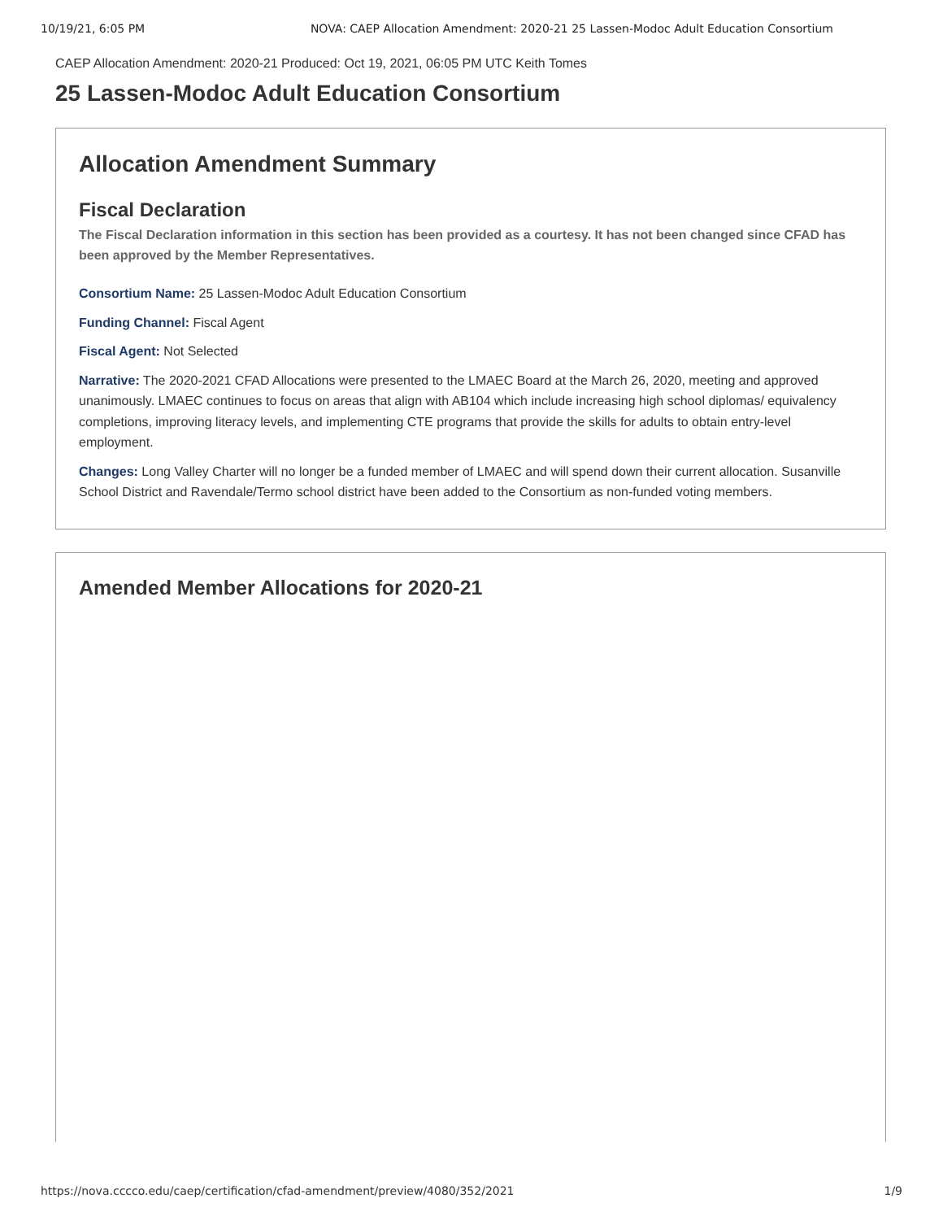10/19/21, 6:05 PM NOVA: CAEP Allocation Amendment: 2020-21 25 Lassen-Modoc Adult Education Consortium
CAEP Allocation Amendment: 2020-21 Produced: Oct 19, 2021, 06:05 PM UTC Keith Tomes
25 Lassen-Modoc Adult Education Consortium
Allocation Amendment Summary
Fiscal Declaration
The Fiscal Declaration information in this section has been provided as a courtesy. It has not been changed since CFAD has been approved by the Member Representatives.
Consortium Name: 25 Lassen-Modoc Adult Education Consortium
Funding Channel: Fiscal Agent
Fiscal Agent: Not Selected
Narrative: The 2020-2021 CFAD Allocations were presented to the LMAEC Board at the March 26, 2020, meeting and approved unanimously. LMAEC continues to focus on areas that align with AB104 which include increasing high school diplomas/ equivalency completions, improving literacy levels, and implementing CTE programs that provide the skills for adults to obtain entry-level employment.
Changes: Long Valley Charter will no longer be a funded member of LMAEC and will spend down their current allocation. Susanville School District and Ravendale/Termo school district have been added to the Consortium as non-funded voting members.
Amended Member Allocations for 2020-21
https://nova.cccco.edu/caep/certification/cfad-amendment/preview/4080/352/2021 1/9